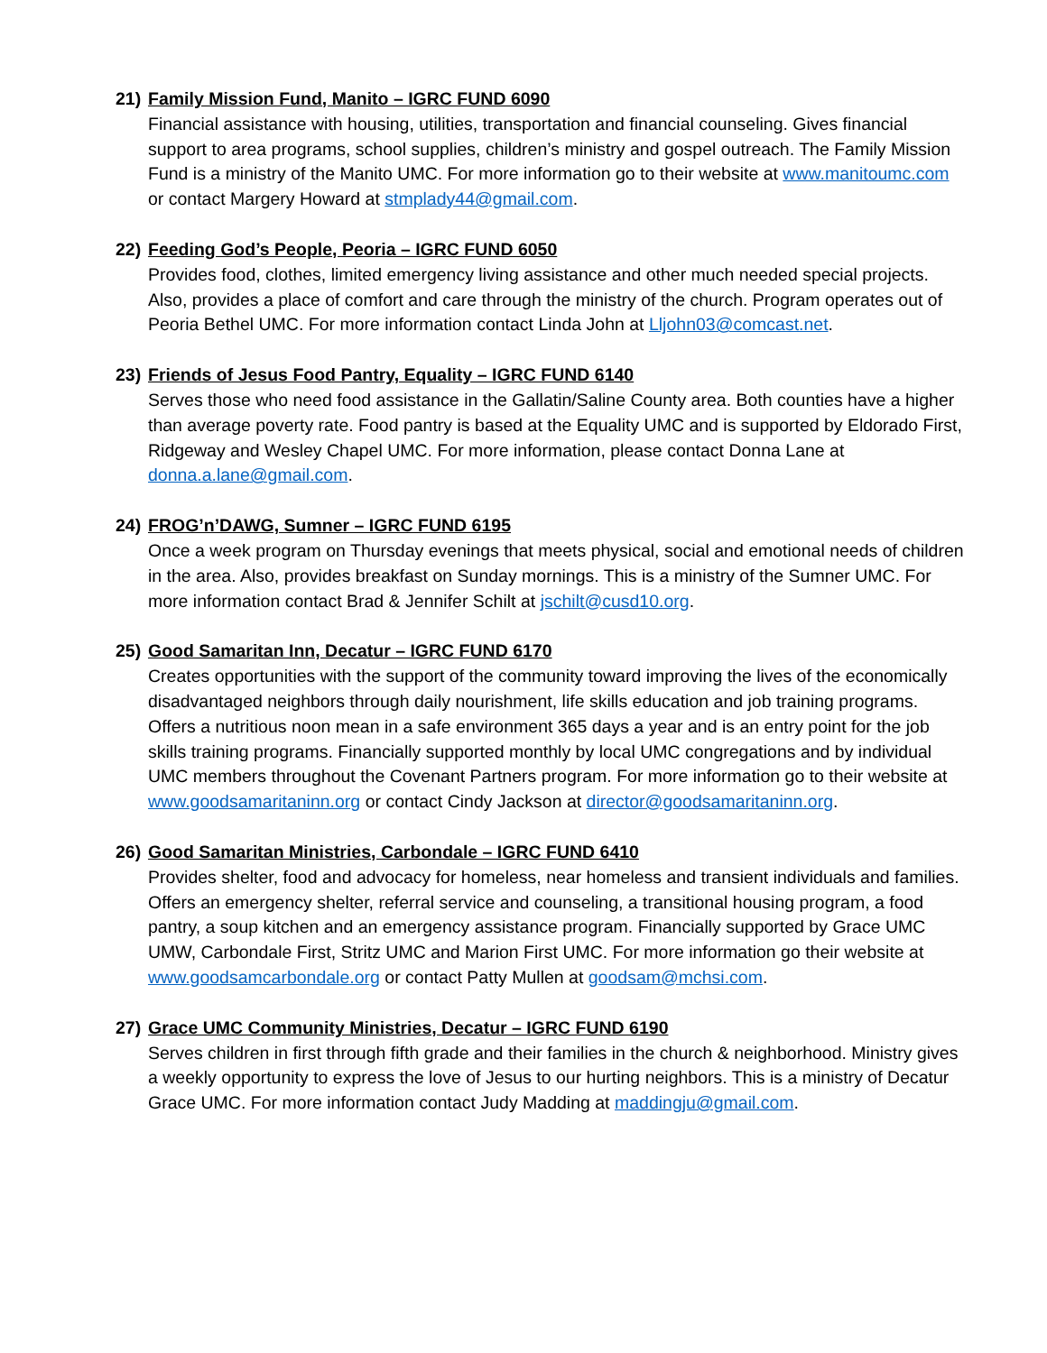21) Family Mission Fund, Manito – IGRC FUND 6090
Financial assistance with housing, utilities, transportation and financial counseling. Gives financial support to area programs, school supplies, children’s ministry and gospel outreach. The Family Mission Fund is a ministry of the Manito UMC. For more information go to their website at www.manitoumc.com or contact Margery Howard at stmplady44@gmail.com.
22) Feeding God’s People, Peoria – IGRC FUND 6050
Provides food, clothes, limited emergency living assistance and other much needed special projects. Also, provides a place of comfort and care through the ministry of the church. Program operates out of Peoria Bethel UMC. For more information contact Linda John at Lljohn03@comcast.net.
23) Friends of Jesus Food Pantry, Equality – IGRC FUND 6140
Serves those who need food assistance in the Gallatin/Saline County area. Both counties have a higher than average poverty rate. Food pantry is based at the Equality UMC and is supported by Eldorado First, Ridgeway and Wesley Chapel UMC. For more information, please contact Donna Lane at donna.a.lane@gmail.com.
24) FROG’n’DAWG, Sumner – IGRC FUND 6195
Once a week program on Thursday evenings that meets physical, social and emotional needs of children in the area. Also, provides breakfast on Sunday mornings. This is a ministry of the Sumner UMC. For more information contact Brad & Jennifer Schilt at jschilt@cusd10.org.
25) Good Samaritan Inn, Decatur – IGRC FUND 6170
Creates opportunities with the support of the community toward improving the lives of the economically disadvantaged neighbors through daily nourishment, life skills education and job training programs. Offers a nutritious noon mean in a safe environment 365 days a year and is an entry point for the job skills training programs. Financially supported monthly by local UMC congregations and by individual UMC members throughout the Covenant Partners program. For more information go to their website at www.goodsamaritaninn.org or contact Cindy Jackson at director@goodsamaritaninn.org.
26) Good Samaritan Ministries, Carbondale – IGRC FUND 6410
Provides shelter, food and advocacy for homeless, near homeless and transient individuals and families. Offers an emergency shelter, referral service and counseling, a transitional housing program, a food pantry, a soup kitchen and an emergency assistance program. Financially supported by Grace UMC UMW, Carbondale First, Stritz UMC and Marion First UMC. For more information go their website at www.goodsamcarbondale.org or contact Patty Mullen at goodsam@mchsi.com.
27) Grace UMC Community Ministries, Decatur – IGRC FUND 6190
Serves children in first through fifth grade and their families in the church & neighborhood. Ministry gives a weekly opportunity to express the love of Jesus to our hurting neighbors. This is a ministry of Decatur Grace UMC. For more information contact Judy Madding at maddingju@gmail.com.